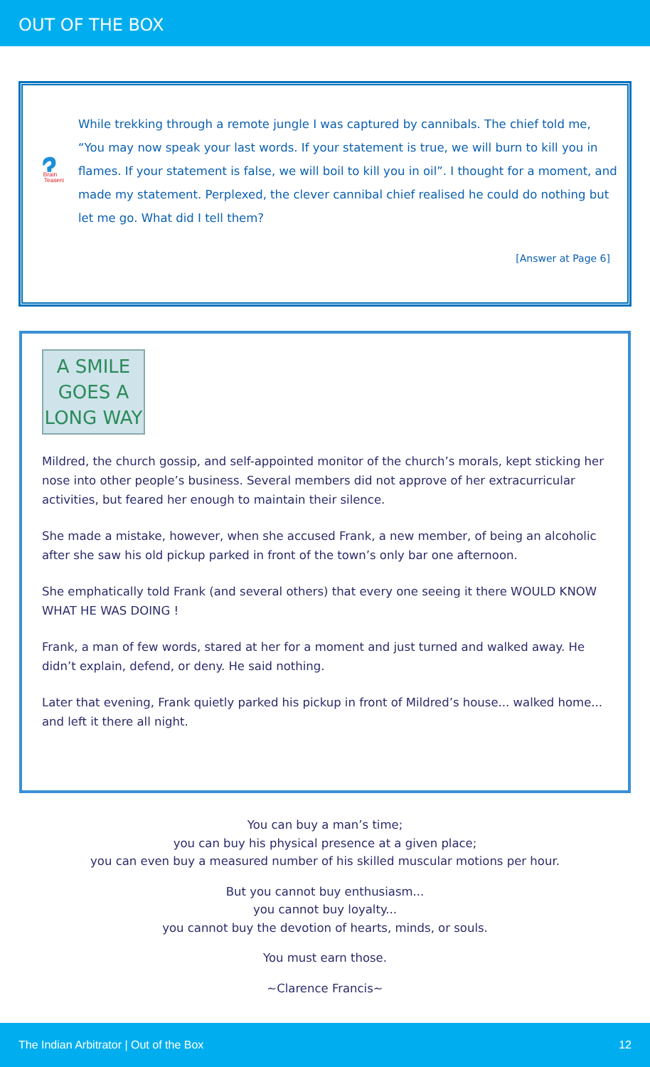OUT OF THE BOX
Brain
Teasers
While trekking through a remote jungle I was captured by cannibals. The chief told me, “You may now speak your last words. If your statement is true, we will burn to kill you in flames. If your statement is false, we will boil to kill you in oil”. I thought for a moment, and made my statement. Perplexed, the clever cannibal chief realised he could do nothing but let me go. What did I tell them?
[Answer at Page 6]
A SMILE
GOES A
LONG WAY
Mildred, the church gossip, and self-appointed monitor of the church’s morals, kept sticking her nose into other people’s business. Several members did not approve of her extracurricular activities, but feared her enough to maintain their silence.
She made a mistake, however, when she accused Frank, a new member, of being an alcoholic after she saw his old pickup parked in front of the town’s only bar one afternoon.
She emphatically told Frank (and several others) that every one seeing it there WOULD KNOW WHAT HE WAS DOING !
Frank, a man of few words, stared at her for a moment and just turned and walked away. He didn’t explain, defend, or deny. He said nothing.
Later that evening, Frank quietly parked his pickup in front of Mildred’s house... walked home... and left it there all night.
You can buy a man’s time;
you can buy his physical presence at a given place;
you can even buy a measured number of his skilled muscular motions per hour.
But you cannot buy enthusiasm...
you cannot buy loyalty...
you cannot buy the devotion of hearts, minds, or souls.
You must earn those.
~Clarence Francis~
The Indian Arbitrator | Out of the Box 12